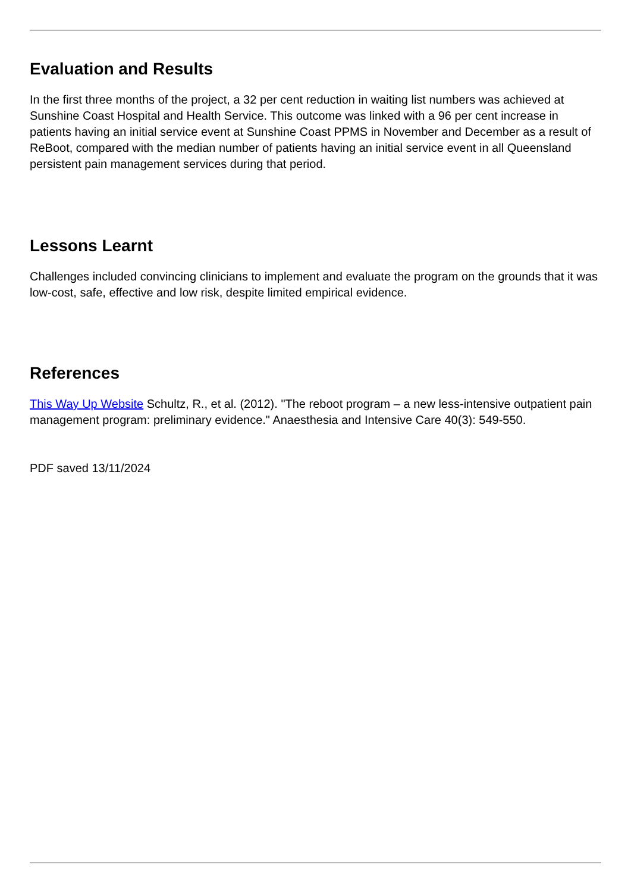Evaluation and Results
In the first three months of the project, a 32 per cent reduction in waiting list numbers was achieved at Sunshine Coast Hospital and Health Service. This outcome was linked with a 96 per cent increase in patients having an initial service event at Sunshine Coast PPMS in November and December as a result of ReBoot, compared with the median number of patients having an initial service event in all Queensland persistent pain management services during that period.
Lessons Learnt
Challenges included convincing clinicians to implement and evaluate the program on the grounds that it was low-cost, safe, effective and low risk, despite limited empirical evidence.
References
This Way Up Website Schultz, R., et al. (2012). "The reboot program – a new less-intensive outpatient pain management program: preliminary evidence." Anaesthesia and Intensive Care 40(3): 549-550.
PDF saved 13/11/2024